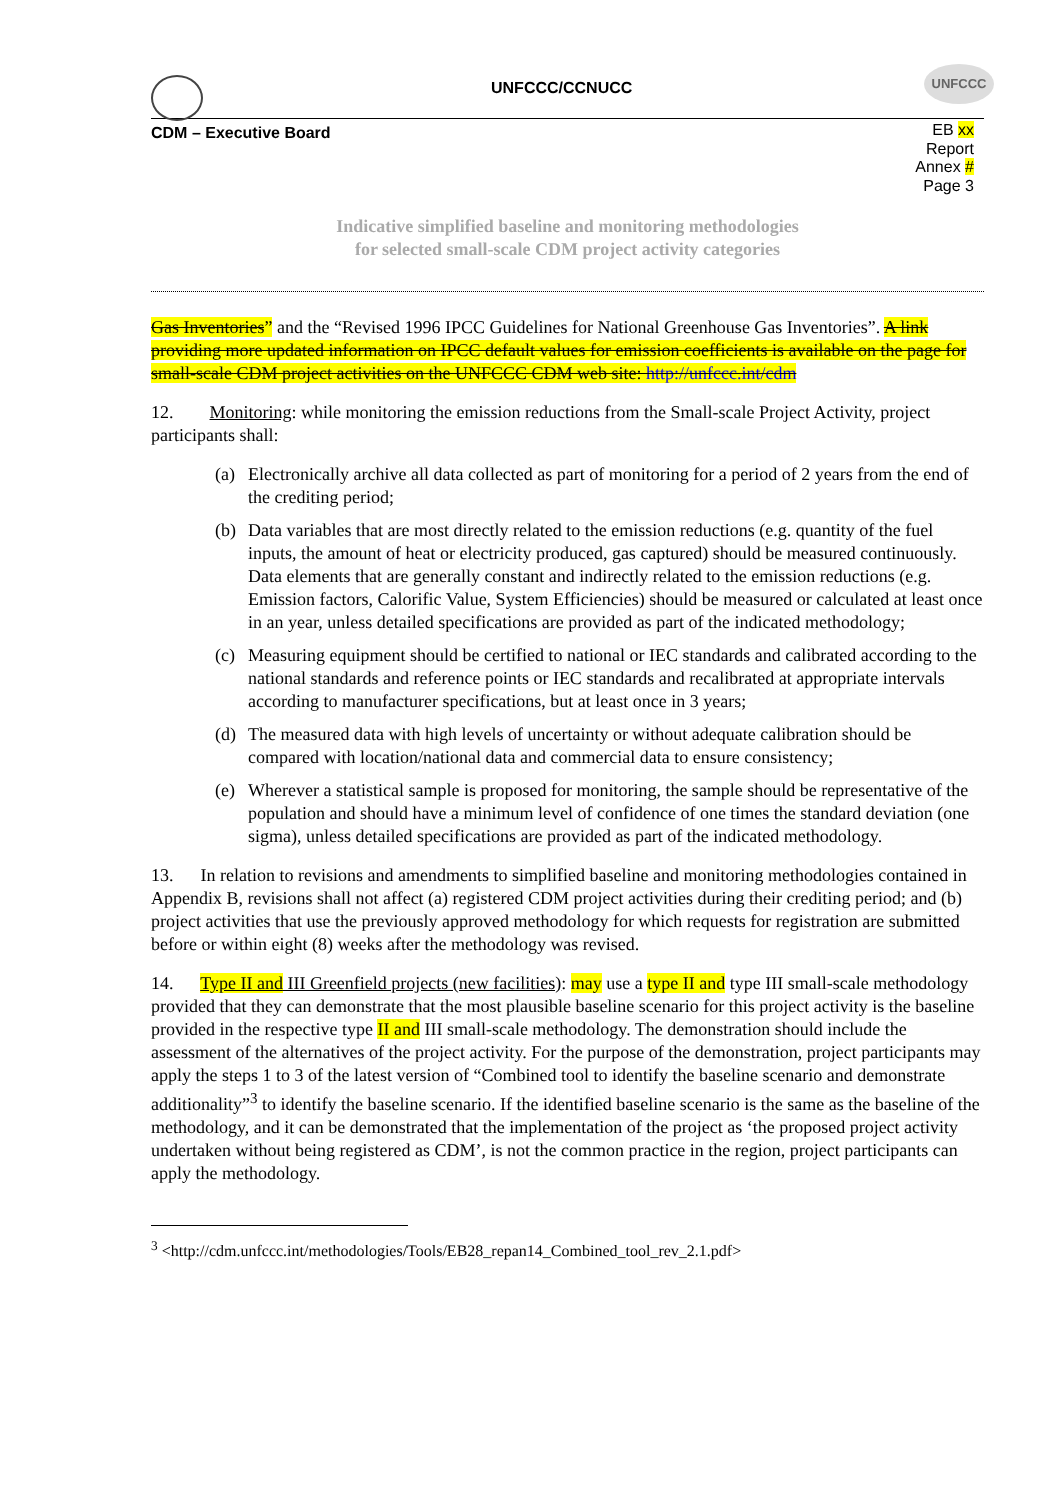UNFCCC/CCNUCC
UNFCCC
CDM – Executive Board
EB xx
Report
Annex #
Page 3
Indicative simplified baseline and monitoring methodologies
for selected small-scale CDM project activity categories
Gas Inventories” and the “Revised 1996 IPCC Guidelines for National Greenhouse Gas Inventories”. A link providing more updated information on IPCC default values for emission coefficients is available on the page for small-scale CDM project activities on the UNFCCC CDM web site: http://unfccc.int/cdm
12. Monitoring: while monitoring the emission reductions from the Small-scale Project Activity, project participants shall:
(a) Electronically archive all data collected as part of monitoring for a period of 2 years from the end of the crediting period;
(b) Data variables that are most directly related to the emission reductions (e.g. quantity of the fuel inputs, the amount of heat or electricity produced, gas captured) should be measured continuously. Data elements that are generally constant and indirectly related to the emission reductions (e.g. Emission factors, Calorific Value, System Efficiencies) should be measured or calculated at least once in an year, unless detailed specifications are provided as part of the indicated methodology;
(c) Measuring equipment should be certified to national or IEC standards and calibrated according to the national standards and reference points or IEC standards and recalibrated at appropriate intervals according to manufacturer specifications, but at least once in 3 years;
(d) The measured data with high levels of uncertainty or without adequate calibration should be compared with location/national data and commercial data to ensure consistency;
(e) Wherever a statistical sample is proposed for monitoring, the sample should be representative of the population and should have a minimum level of confidence of one times the standard deviation (one sigma), unless detailed specifications are provided as part of the indicated methodology.
13. In relation to revisions and amendments to simplified baseline and monitoring methodologies contained in Appendix B, revisions shall not affect (a) registered CDM project activities during their crediting period; and (b) project activities that use the previously approved methodology for which requests for registration are submitted before or within eight (8) weeks after the methodology was revised.
14. Type II and III Greenfield projects (new facilities): may use a type II and type III small-scale methodology provided that they can demonstrate that the most plausible baseline scenario for this project activity is the baseline provided in the respective type II and III small-scale methodology. The demonstration should include the assessment of the alternatives of the project activity. For the purpose of the demonstration, project participants may apply the steps 1 to 3 of the latest version of “Combined tool to identify the baseline scenario and demonstrate additionality”<sup>3</sup> to identify the baseline scenario. If the identified baseline scenario is the same as the baseline of the methodology, and it can be demonstrated that the implementation of the project as ‘the proposed project activity undertaken without being registered as CDM’, is not the common practice in the region, project participants can apply the methodology.
<sup>3</sup> <http://cdm.unfccc.int/methodologies/Tools/EB28_repan14_Combined_tool_rev_2.1.pdf>